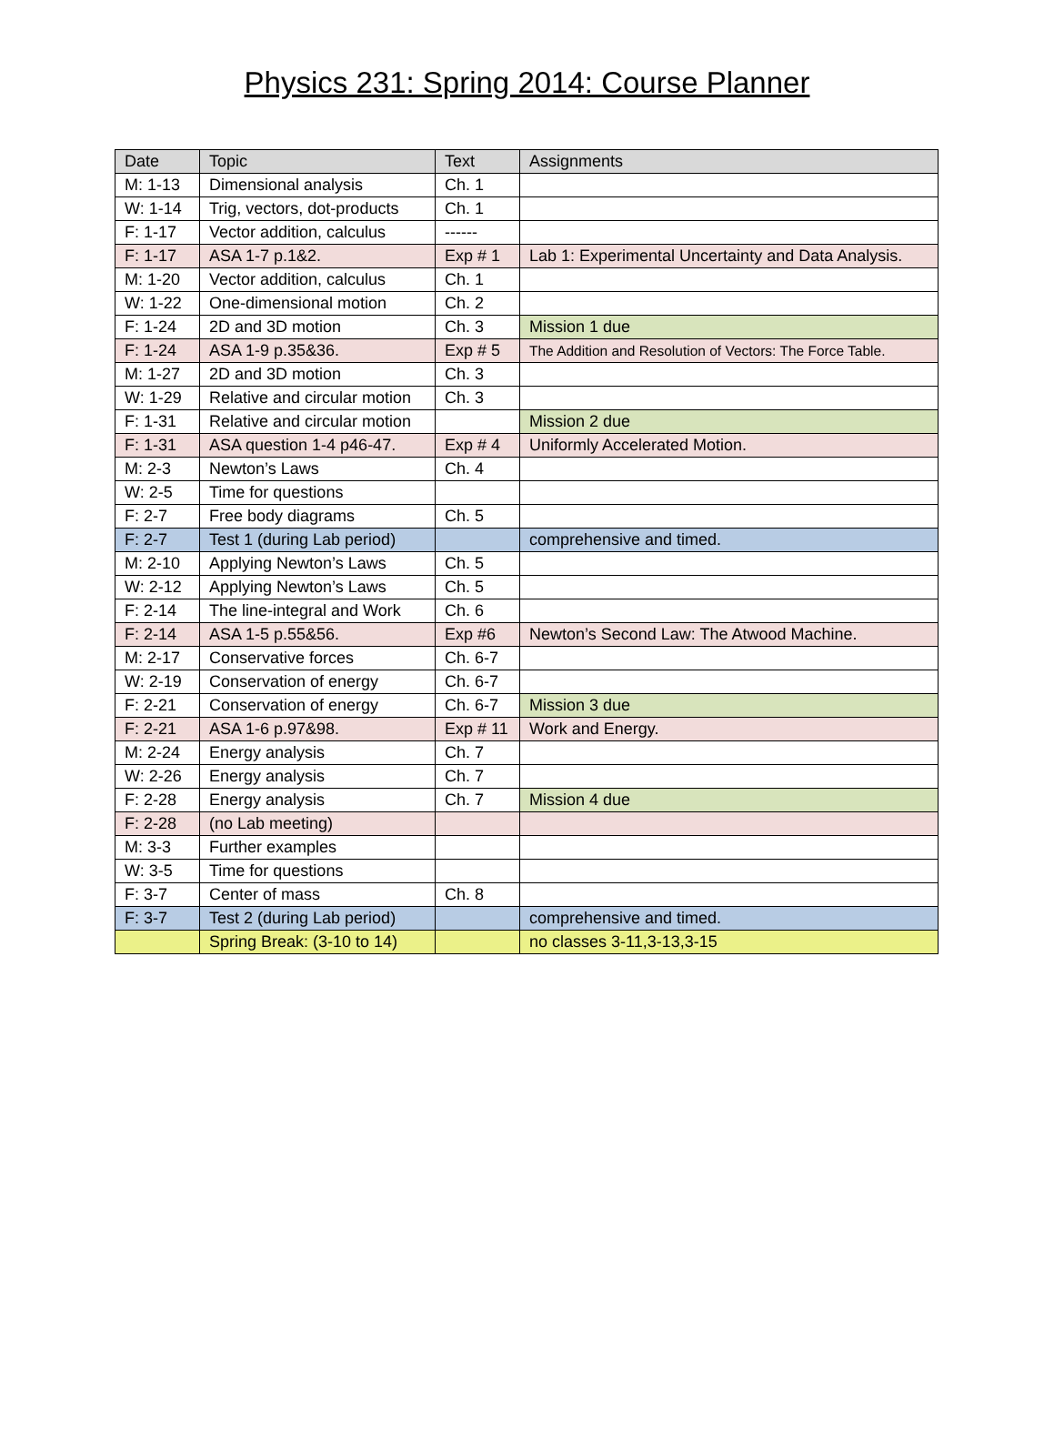Physics 231: Spring 2014: Course Planner
| Date | Topic | Text | Assignments |
| --- | --- | --- | --- |
| M: 1-13 | Dimensional analysis | Ch. 1 | |
| W: 1-14 | Trig, vectors, dot-products | Ch. 1 | |
| F: 1-17 | Vector addition, calculus | ------ | |
| F: 1-17 | ASA 1-7 p.1&2. | Exp # 1 | Lab 1: Experimental Uncertainty and Data Analysis. |
| M: 1-20 | Vector addition, calculus | Ch. 1 | |
| W: 1-22 | One-dimensional motion | Ch. 2 | |
| F: 1-24 | 2D and 3D motion | Ch. 3 | Mission 1 due |
| F: 1-24 | ASA 1-9 p.35&36. | Exp # 5 | The Addition and Resolution of Vectors: The Force Table. |
| M: 1-27 | 2D and 3D motion | Ch. 3 | |
| W: 1-29 | Relative and circular motion | Ch. 3 | |
| F: 1-31 | Relative and circular motion | | Mission 2 due |
| F: 1-31 | ASA question 1-4 p46-47. | Exp # 4 | Uniformly Accelerated Motion. |
| M: 2-3 | Newton’s Laws | Ch. 4 | |
| W: 2-5 | Time for questions | | |
| F: 2-7 | Free body diagrams | Ch. 5 | |
| F: 2-7 | Test 1 (during Lab period) | | comprehensive and timed. |
| M: 2-10 | Applying Newton’s Laws | Ch. 5 | |
| W: 2-12 | Applying Newton’s Laws | Ch. 5 | |
| F: 2-14 | The line-integral and Work | Ch. 6 | |
| F: 2-14 | ASA 1-5 p.55&56. | Exp #6 | Newton’s Second Law: The Atwood Machine. |
| M: 2-17 | Conservative forces | Ch. 6-7 | |
| W: 2-19 | Conservation of energy | Ch. 6-7 | |
| F: 2-21 | Conservation of energy | Ch. 6-7 | Mission 3 due |
| F: 2-21 | ASA 1-6 p.97&98. | Exp # 11 | Work and Energy. |
| M: 2-24 | Energy analysis | Ch. 7 | |
| W: 2-26 | Energy analysis | Ch. 7 | |
| F: 2-28 | Energy analysis | Ch. 7 | Mission 4 due |
| F: 2-28 | (no Lab meeting) | | |
| M: 3-3 | Further examples | | |
| W: 3-5 | Time for questions | | |
| F: 3-7 | Center of mass | Ch. 8 | |
| F: 3-7 | Test 2 (during Lab period) | | comprehensive and timed. |
| | Spring Break: (3-10 to 14) | | no classes 3-11,3-13,3-15 |